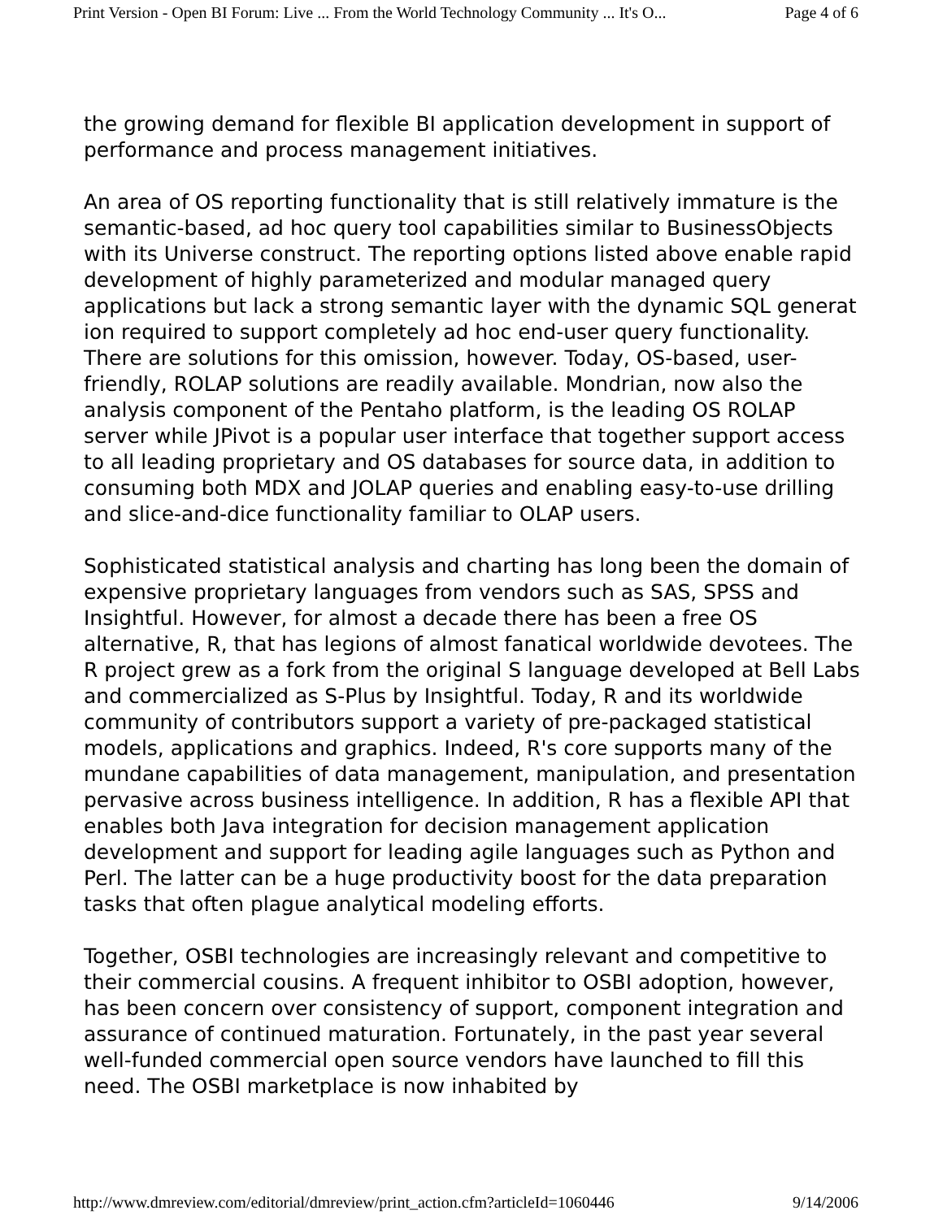Print Version - Open BI Forum: Live ... From the World Technology Community ... It's O... Page 4 of 6
the growing demand for flexible BI application development in support of performance and process management initiatives.
An area of OS reporting functionality that is still relatively immature is the semantic-based, ad hoc query tool capabilities similar to BusinessObjects with its Universe construct. The reporting options listed above enable rapid development of highly parameterized and modular managed query applications but lack a strong semantic layer with the dynamic SQL generat ion required to support completely ad hoc end-user query functionality. There are solutions for this omission, however. Today, OS-based, user-friendly, ROLAP solutions are readily available. Mondrian, now also the analysis component of the Pentaho platform, is the leading OS ROLAP server while JPivot is a popular user interface that together support access to all leading proprietary and OS databases for source data, in addition to consuming both MDX and JOLAP queries and enabling easy-to-use drilling and slice-and-dice functionality familiar to OLAP users.
Sophisticated statistical analysis and charting has long been the domain of expensive proprietary languages from vendors such as SAS, SPSS and Insightful. However, for almost a decade there has been a free OS alternative, R, that has legions of almost fanatical worldwide devotees. The R project grew as a fork from the original S language developed at Bell Labs and commercialized as S-Plus by Insightful. Today, R and its worldwide community of contributors support a variety of pre-packaged statistical models, applications and graphics. Indeed, R's core supports many of the mundane capabilities of data management, manipulation, and presentation pervasive across business intelligence. In addition, R has a flexible API that enables both Java integration for decision management application development and support for leading agile languages such as Python and Perl. The latter can be a huge productivity boost for the data preparation tasks that often plague analytical modeling efforts.
Together, OSBI technologies are increasingly relevant and competitive to their commercial cousins. A frequent inhibitor to OSBI adoption, however, has been concern over consistency of support, component integration and assurance of continued maturation. Fortunately, in the past year several well-funded commercial open source vendors have launched to fill this need. The OSBI marketplace is now inhabited by
http://www.dmreview.com/editorial/dmreview/print_action.cfm?articleId=1060446 9/14/2006